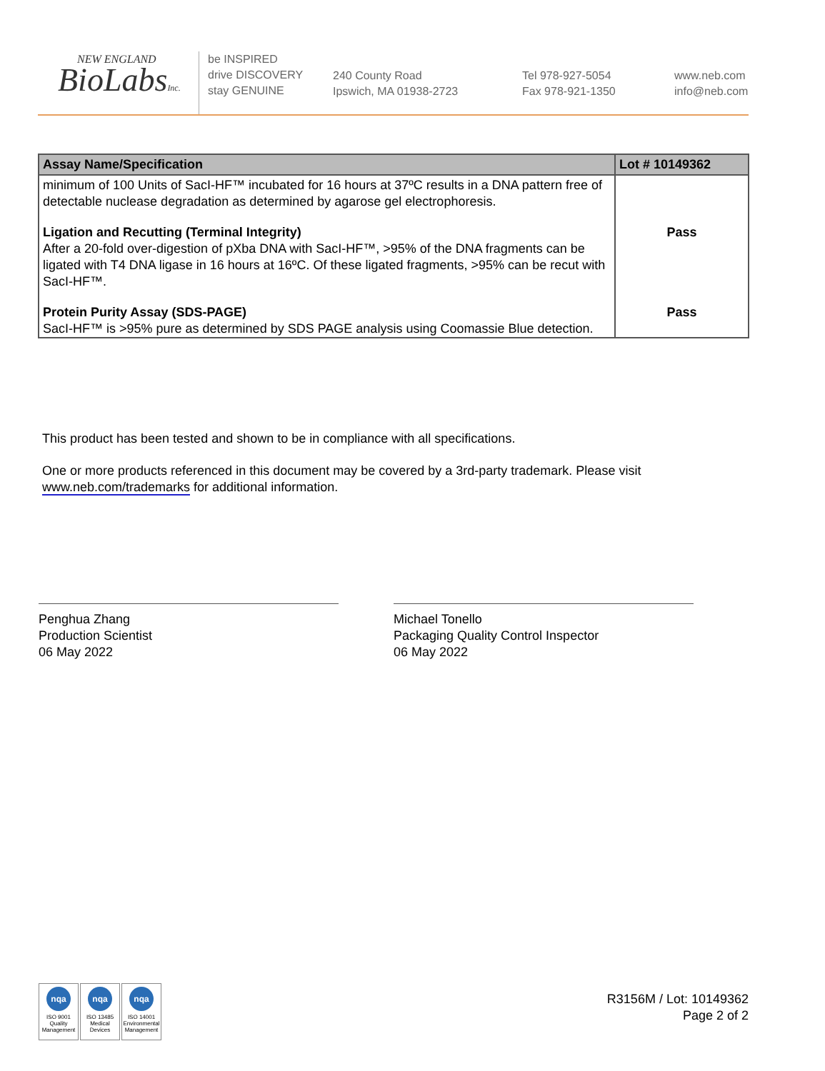NEW ENGLAND
BioLabsInc.
be INSPIRED
drive DISCOVERY
stay GENUINE
240 County Road
Ipswich, MA 01938-2723
Tel 978-927-5054
Fax 978-921-1350
www.neb.com
info@neb.com
| Assay Name/Specification | Lot # 10149362 |
| --- | --- |
| minimum of 100 Units of SacI-HF™ incubated for 16 hours at 37ºC results in a DNA pattern free of detectable nuclease degradation as determined by agarose gel electrophoresis. | |
| Ligation and Recutting (Terminal Integrity) After a 20-fold over-digestion of pXba DNA with SacI-HF™, >95% of the DNA fragments can be ligated with T4 DNA ligase in 16 hours at 16ºC. Of these ligated fragments, >95% can be recut with SacI-HF™. | Pass |
| Protein Purity Assay (SDS-PAGE) SacI-HF™ is >95% pure as determined by SDS PAGE analysis using Coomassie Blue detection. | Pass |
This product has been tested and shown to be in compliance with all specifications.
One or more products referenced in this document may be covered by a 3rd-party trademark. Please visit www.neb.com/trademarks for additional information.
Penghua Zhang
Production Scientist
06 May 2022
Michael Tonello
Packaging Quality Control Inspector
06 May 2022
nqa
ISO 9001 Quality Management
nqa
ISO 13485 Medical Devices
nqa
ISO 14001 Environmental Management
R3156M / Lot: 10149362
Page 2 of 2